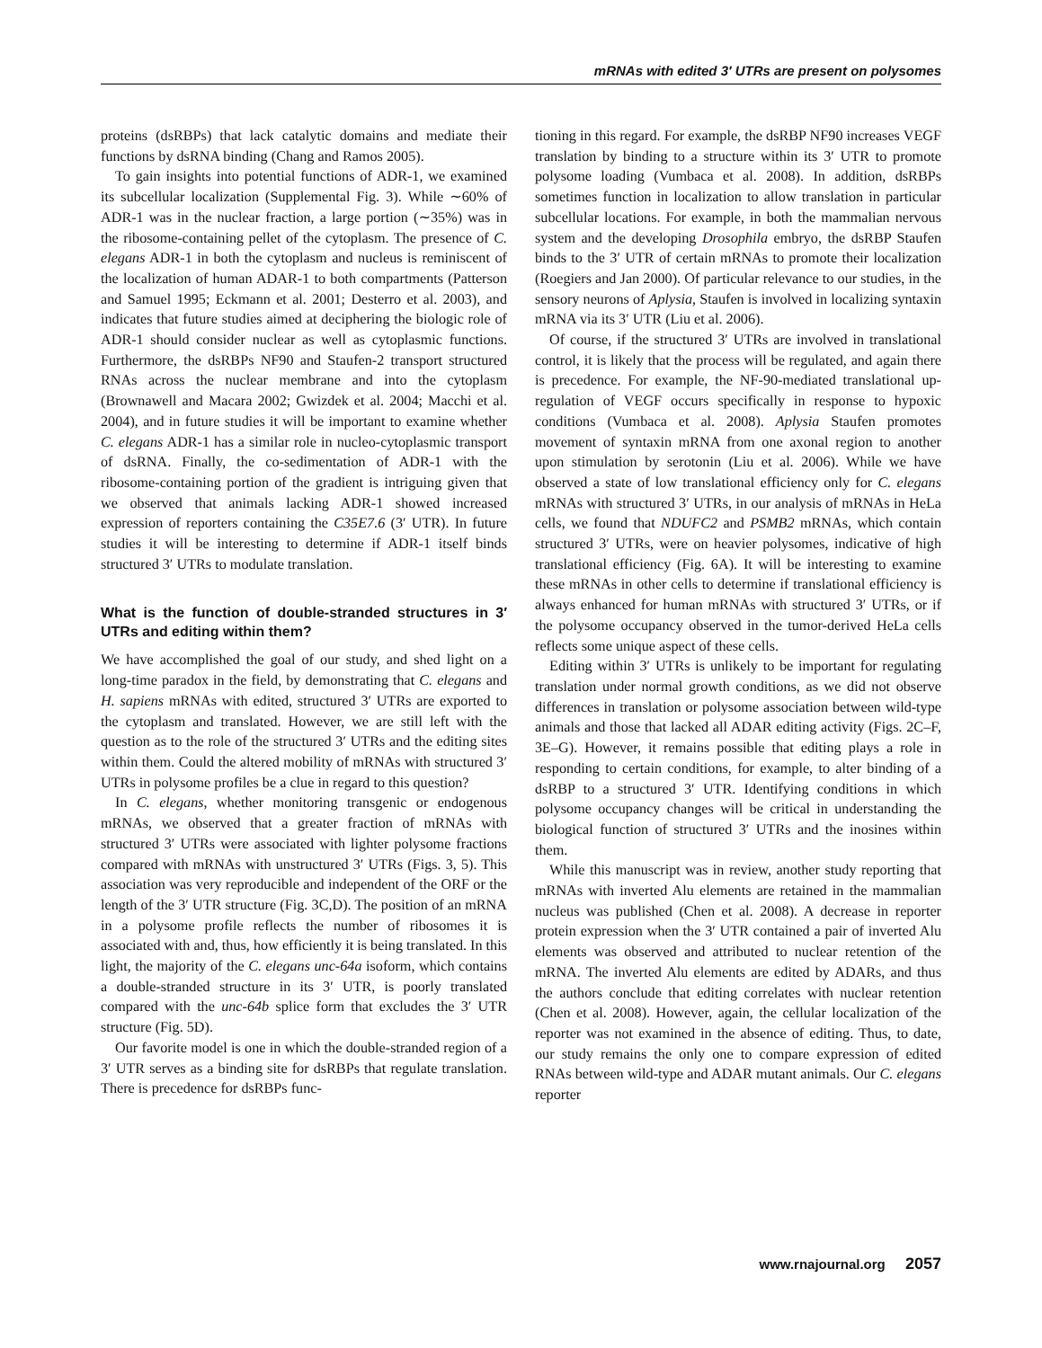mRNAs with edited 3′ UTRs are present on polysomes
proteins (dsRBPs) that lack catalytic domains and mediate their functions by dsRNA binding (Chang and Ramos 2005).
To gain insights into potential functions of ADR-1, we examined its subcellular localization (Supplemental Fig. 3). While ∼60% of ADR-1 was in the nuclear fraction, a large portion (∼35%) was in the ribosome-containing pellet of the cytoplasm. The presence of C. elegans ADR-1 in both the cytoplasm and nucleus is reminiscent of the localization of human ADAR-1 to both compartments (Patterson and Samuel 1995; Eckmann et al. 2001; Desterro et al. 2003), and indicates that future studies aimed at deciphering the biologic role of ADR-1 should consider nuclear as well as cytoplasmic functions. Furthermore, the dsRBPs NF90 and Staufen-2 transport structured RNAs across the nuclear membrane and into the cytoplasm (Brownawell and Macara 2002; Gwizdek et al. 2004; Macchi et al. 2004), and in future studies it will be important to examine whether C. elegans ADR-1 has a similar role in nucleo-cytoplasmic transport of dsRNA. Finally, the co-sedimentation of ADR-1 with the ribosome-containing portion of the gradient is intriguing given that we observed that animals lacking ADR-1 showed increased expression of reporters containing the C35E7.6 (3′ UTR). In future studies it will be interesting to determine if ADR-1 itself binds structured 3′ UTRs to modulate translation.
What is the function of double-stranded structures in 3′ UTRs and editing within them?
We have accomplished the goal of our study, and shed light on a long-time paradox in the field, by demonstrating that C. elegans and H. sapiens mRNAs with edited, structured 3′ UTRs are exported to the cytoplasm and translated. However, we are still left with the question as to the role of the structured 3′ UTRs and the editing sites within them. Could the altered mobility of mRNAs with structured 3′ UTRs in polysome profiles be a clue in regard to this question?
In C. elegans, whether monitoring transgenic or endogenous mRNAs, we observed that a greater fraction of mRNAs with structured 3′ UTRs were associated with lighter polysome fractions compared with mRNAs with unstructured 3′ UTRs (Figs. 3, 5). This association was very reproducible and independent of the ORF or the length of the 3′ UTR structure (Fig. 3C,D). The position of an mRNA in a polysome profile reflects the number of ribosomes it is associated with and, thus, how efficiently it is being translated. In this light, the majority of the C. elegans unc-64a isoform, which contains a double-stranded structure in its 3′ UTR, is poorly translated compared with the unc-64b splice form that excludes the 3′ UTR structure (Fig. 5D).
Our favorite model is one in which the double-stranded region of a 3′ UTR serves as a binding site for dsRBPs that regulate translation. There is precedence for dsRBPs func-
tioning in this regard. For example, the dsRBP NF90 increases VEGF translation by binding to a structure within its 3′ UTR to promote polysome loading (Vumbaca et al. 2008). In addition, dsRBPs sometimes function in localization to allow translation in particular subcellular locations. For example, in both the mammalian nervous system and the developing Drosophila embryo, the dsRBP Staufen binds to the 3′ UTR of certain mRNAs to promote their localization (Roegiers and Jan 2000). Of particular relevance to our studies, in the sensory neurons of Aplysia, Staufen is involved in localizing syntaxin mRNA via its 3′ UTR (Liu et al. 2006).
Of course, if the structured 3′ UTRs are involved in translational control, it is likely that the process will be regulated, and again there is precedence. For example, the NF-90-mediated translational up-regulation of VEGF occurs specifically in response to hypoxic conditions (Vumbaca et al. 2008). Aplysia Staufen promotes movement of syntaxin mRNA from one axonal region to another upon stimulation by serotonin (Liu et al. 2006). While we have observed a state of low translational efficiency only for C. elegans mRNAs with structured 3′ UTRs, in our analysis of mRNAs in HeLa cells, we found that NDUFC2 and PSMB2 mRNAs, which contain structured 3′ UTRs, were on heavier polysomes, indicative of high translational efficiency (Fig. 6A). It will be interesting to examine these mRNAs in other cells to determine if translational efficiency is always enhanced for human mRNAs with structured 3′ UTRs, or if the polysome occupancy observed in the tumor-derived HeLa cells reflects some unique aspect of these cells.
Editing within 3′ UTRs is unlikely to be important for regulating translation under normal growth conditions, as we did not observe differences in translation or polysome association between wild-type animals and those that lacked all ADAR editing activity (Figs. 2C–F, 3E–G). However, it remains possible that editing plays a role in responding to certain conditions, for example, to alter binding of a dsRBP to a structured 3′ UTR. Identifying conditions in which polysome occupancy changes will be critical in understanding the biological function of structured 3′ UTRs and the inosines within them.
While this manuscript was in review, another study reporting that mRNAs with inverted Alu elements are retained in the mammalian nucleus was published (Chen et al. 2008). A decrease in reporter protein expression when the 3′ UTR contained a pair of inverted Alu elements was observed and attributed to nuclear retention of the mRNA. The inverted Alu elements are edited by ADARs, and thus the authors conclude that editing correlates with nuclear retention (Chen et al. 2008). However, again, the cellular localization of the reporter was not examined in the absence of editing. Thus, to date, our study remains the only one to compare expression of edited RNAs between wild-type and ADAR mutant animals. Our C. elegans reporter
www.rnajournal.org 2057